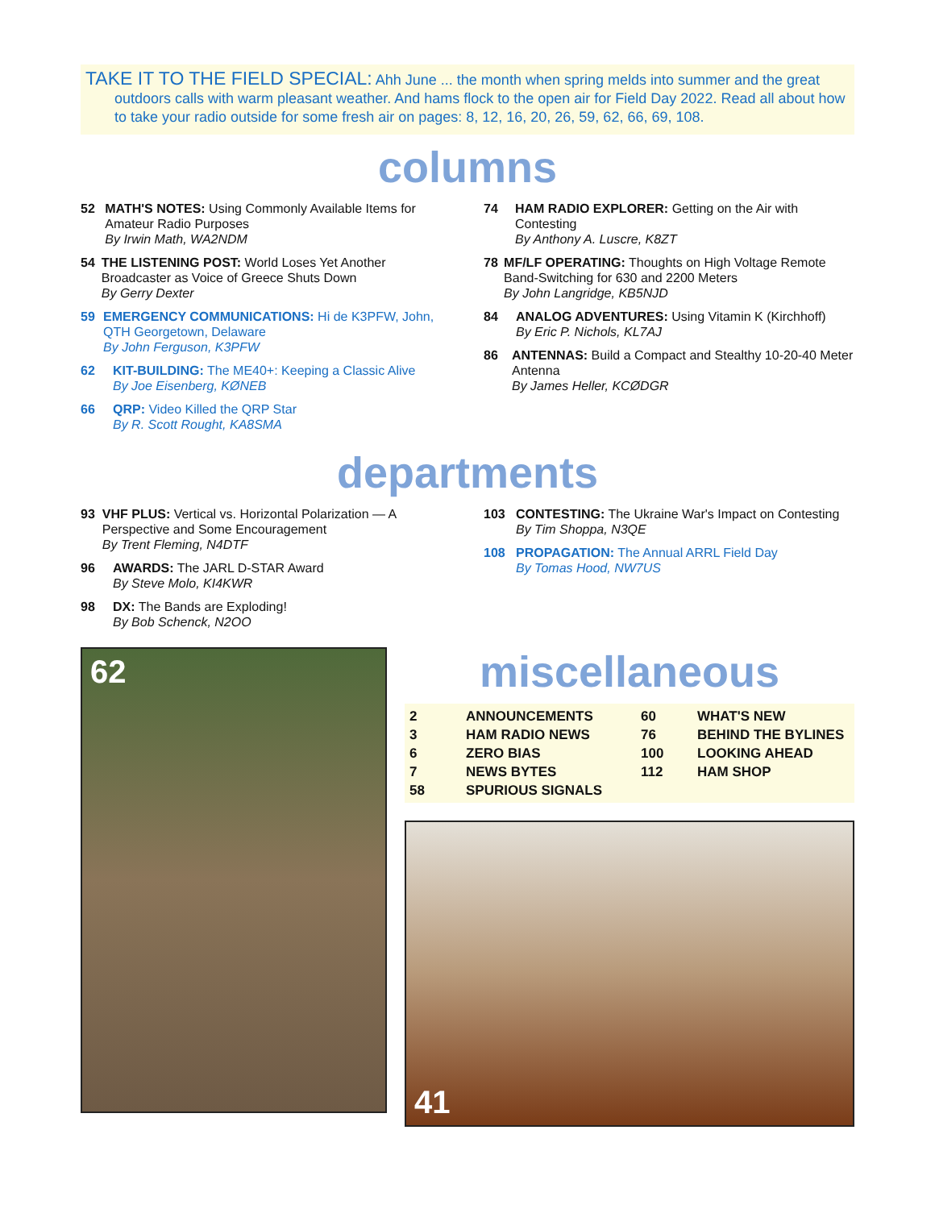TAKE IT TO THE FIELD SPECIAL: Ahh June ... the month when spring melds into summer and the great
outdoors calls with warm pleasant weather. And hams flock to the open air for Field Day 2022. Read all about how to take your radio outside for some fresh air on pages: 8, 12, 16, 20, 26, 59, 62, 66, 69, 108.
columns
52 MATH'S NOTES: Using Commonly Available Items for Amateur Radio Purposes
By Irwin Math, WA2NDM
54 THE LISTENING POST: World Loses Yet Another Broadcaster as Voice of Greece Shuts Down
By Gerry Dexter
59 EMERGENCY COMMUNICATIONS: Hi de K3PFW, John, QTH Georgetown, Delaware
By John Ferguson, K3PFW
62 KIT-BUILDING: The ME40+: Keeping a Classic Alive
By Joe Eisenberg, KØNEB
66 QRP: Video Killed the QRP Star
By R. Scott Rought, KA8SMA
74 HAM RADIO EXPLORER: Getting on the Air with Contesting
By Anthony A. Luscre, K8ZT
78 MF/LF OPERATING: Thoughts on High Voltage Remote Band-Switching for 630 and 2200 Meters
By John Langridge, KB5NJD
84 ANALOG ADVENTURES: Using Vitamin K (Kirchhoff)
By Eric P. Nichols, KL7AJ
86 ANTENNAS: Build a Compact and Stealthy 10-20-40 Meter Antenna
By James Heller, KCØDGR
departments
93 VHF PLUS: Vertical vs. Horizontal Polarization — A Perspective and Some Encouragement
By Trent Fleming, N4DTF
96 AWARDS: The JARL D-STAR Award
By Steve Molo, KI4KWR
98 DX: The Bands are Exploding!
By Bob Schenck, N2OO
103 CONTESTING: The Ukraine War's Impact on Contesting
By Tim Shoppa, N3QE
108 PROPAGATION: The Annual ARRL Field Day
By Tomas Hood, NW7US
62
miscellaneous
2
3
6
7
58
ANNOUNCEMENTS
HAM RADIO NEWS
ZERO BIAS
NEWS BYTES
SPURIOUS SIGNALS
60
76
100
112
WHAT'S NEW
BEHIND THE BYLINES
LOOKING AHEAD
HAM SHOP
41